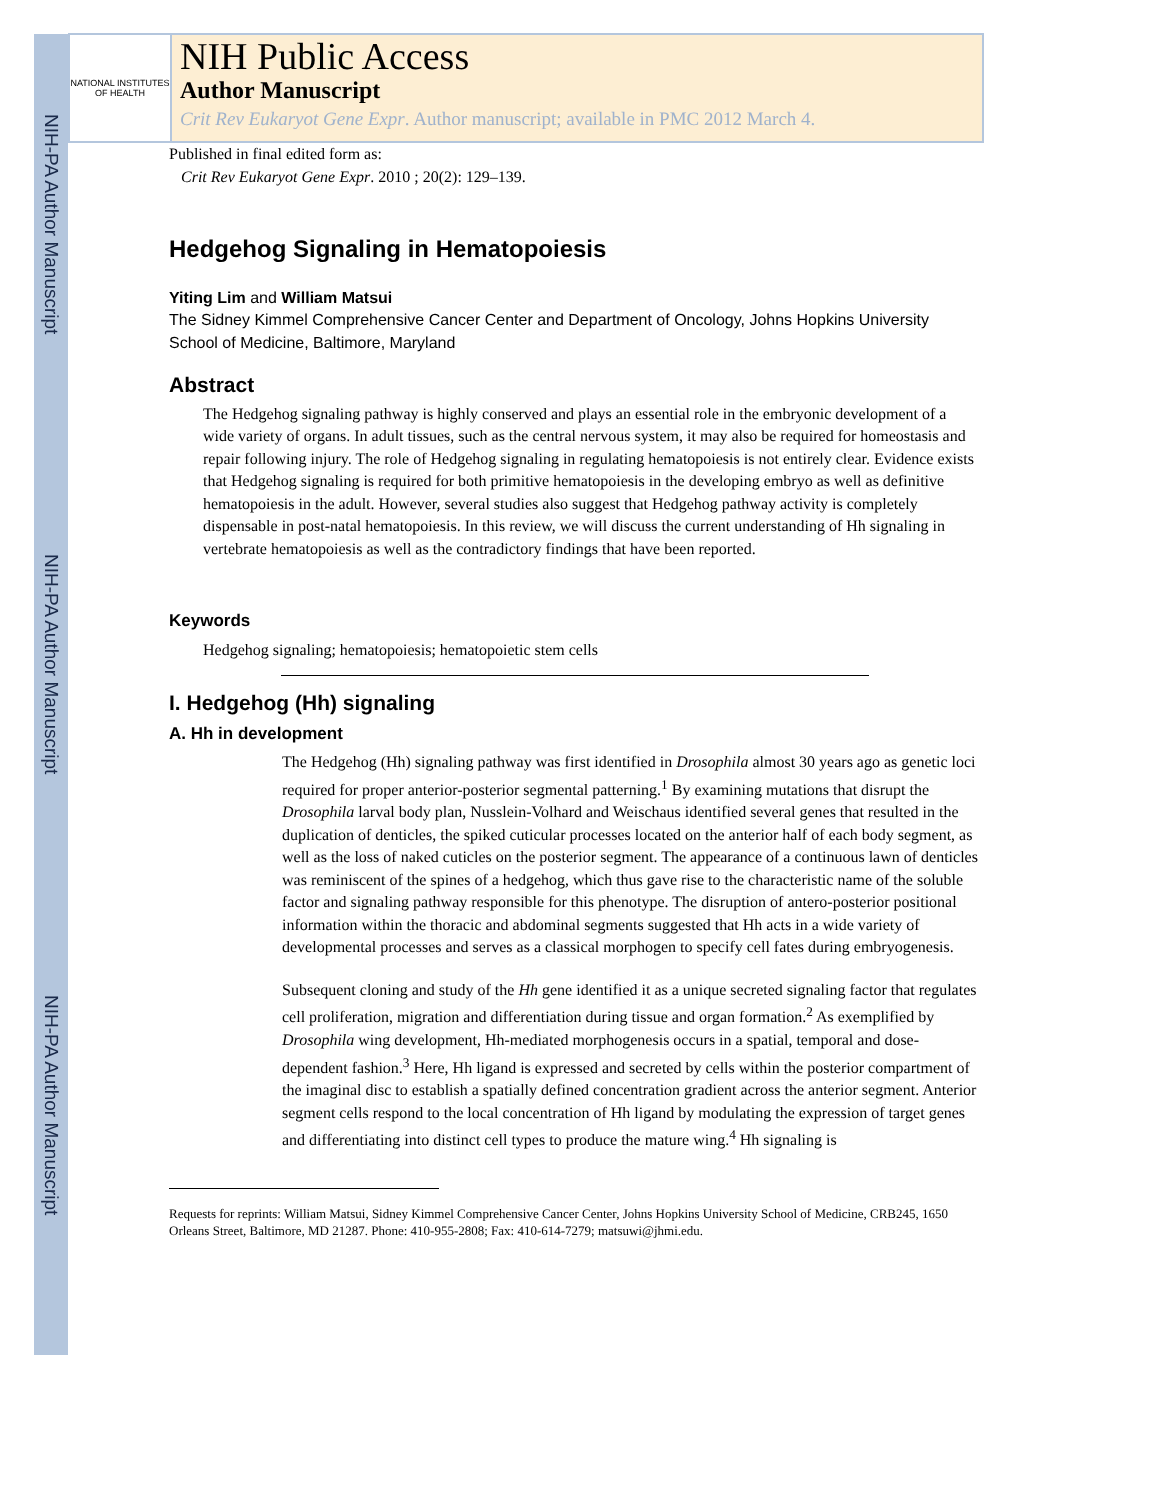NIH-PA Author Manuscript
NIH-PA Author Manuscript
NIH-PA Author Manuscript
NATIONAL INSTITUTES OF HEALTH
NIH Public Access
Author Manuscript
Crit Rev Eukaryot Gene Expr. Author manuscript; available in PMC 2012 March 4.
Published in final edited form as:
Crit Rev Eukaryot Gene Expr. 2010 ; 20(2): 129–139.
Hedgehog Signaling in Hematopoiesis
Yiting Lim and William Matsui
The Sidney Kimmel Comprehensive Cancer Center and Department of Oncology, Johns Hopkins University School of Medicine, Baltimore, Maryland
Abstract
The Hedgehog signaling pathway is highly conserved and plays an essential role in the embryonic development of a wide variety of organs. In adult tissues, such as the central nervous system, it may also be required for homeostasis and repair following injury. The role of Hedgehog signaling in regulating hematopoiesis is not entirely clear. Evidence exists that Hedgehog signaling is required for both primitive hematopoiesis in the developing embryo as well as definitive hematopoiesis in the adult. However, several studies also suggest that Hedgehog pathway activity is completely dispensable in post-natal hematopoiesis. In this review, we will discuss the current understanding of Hh signaling in vertebrate hematopoiesis as well as the contradictory findings that have been reported.
Keywords
Hedgehog signaling; hematopoiesis; hematopoietic stem cells
I. Hedgehog (Hh) signaling
A. Hh in development
The Hedgehog (Hh) signaling pathway was first identified in Drosophila almost 30 years ago as genetic loci required for proper anterior-posterior segmental patterning.<sup>1</sup> By examining mutations that disrupt the Drosophila larval body plan, Nusslein-Volhard and Weischaus identified several genes that resulted in the duplication of denticles, the spiked cuticular processes located on the anterior half of each body segment, as well as the loss of naked cuticles on the posterior segment. The appearance of a continuous lawn of denticles was reminiscent of the spines of a hedgehog, which thus gave rise to the characteristic name of the soluble factor and signaling pathway responsible for this phenotype. The disruption of antero-posterior positional information within the thoracic and abdominal segments suggested that Hh acts in a wide variety of developmental processes and serves as a classical morphogen to specify cell fates during embryogenesis.
Subsequent cloning and study of the Hh gene identified it as a unique secreted signaling factor that regulates cell proliferation, migration and differentiation during tissue and organ formation.<sup>2</sup> As exemplified by Drosophila wing development, Hh-mediated morphogenesis occurs in a spatial, temporal and dose-dependent fashion.<sup>3</sup> Here, Hh ligand is expressed and secreted by cells within the posterior compartment of the imaginal disc to establish a spatially defined concentration gradient across the anterior segment. Anterior segment cells respond to the local concentration of Hh ligand by modulating the expression of target genes and differentiating into distinct cell types to produce the mature wing.<sup>4</sup> Hh signaling is
Requests for reprints: William Matsui, Sidney Kimmel Comprehensive Cancer Center, Johns Hopkins University School of Medicine, CRB245, 1650 Orleans Street, Baltimore, MD 21287. Phone: 410-955-2808; Fax: 410-614-7279; matsuwi@jhmi.edu.